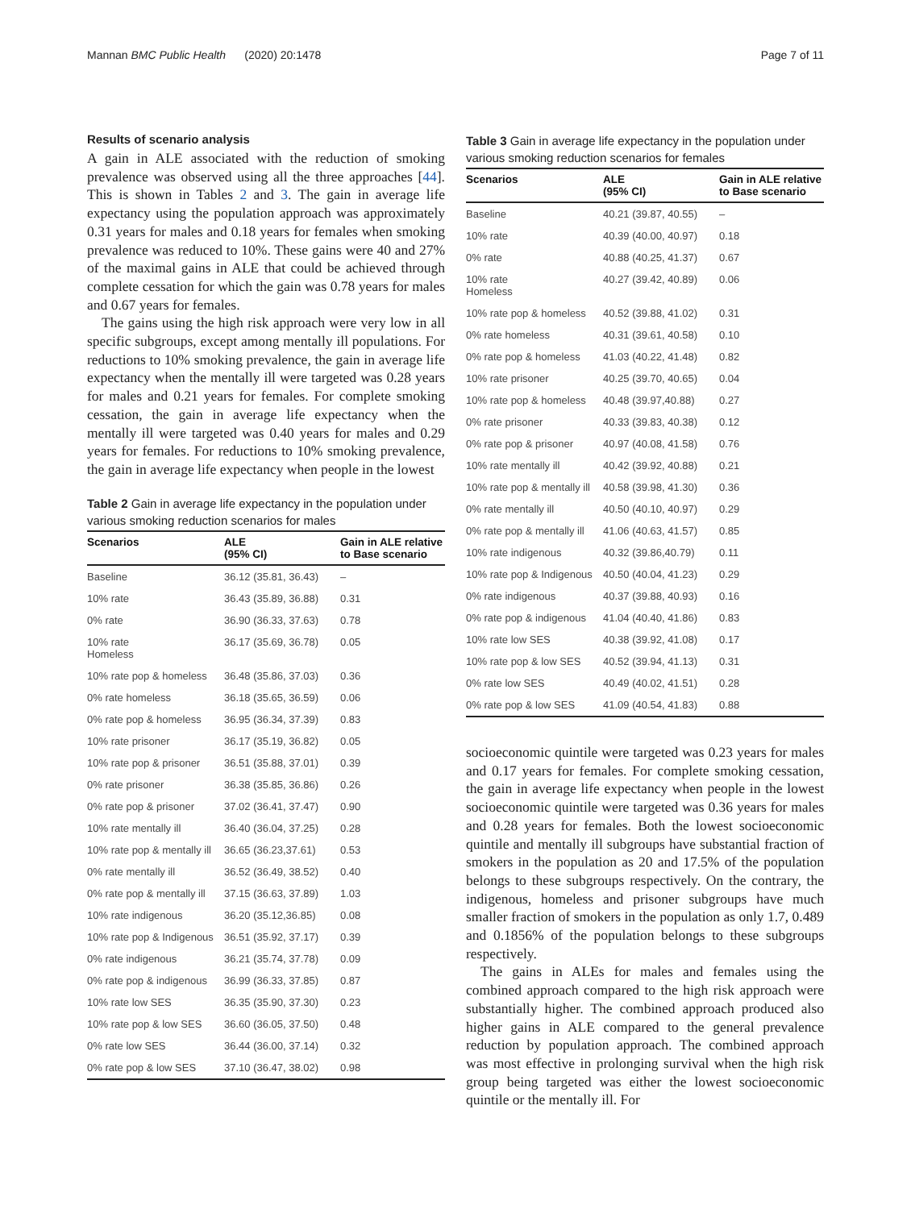Mannan BMC Public Health (2020) 20:1478 Page 7 of 11
Results of scenario analysis
A gain in ALE associated with the reduction of smoking prevalence was observed using all the three approaches [44]. This is shown in Tables 2 and 3. The gain in average life expectancy using the population approach was approximately 0.31 years for males and 0.18 years for females when smoking prevalence was reduced to 10%. These gains were 40 and 27% of the maximal gains in ALE that could be achieved through complete cessation for which the gain was 0.78 years for males and 0.67 years for females.
The gains using the high risk approach were very low in all specific subgroups, except among mentally ill populations. For reductions to 10% smoking prevalence, the gain in average life expectancy when the mentally ill were targeted was 0.28 years for males and 0.21 years for females. For complete smoking cessation, the gain in average life expectancy when the mentally ill were targeted was 0.40 years for males and 0.29 years for females. For reductions to 10% smoking prevalence, the gain in average life expectancy when people in the lowest
Table 2 Gain in average life expectancy in the population under various smoking reduction scenarios for males
| Scenarios | ALE (95% CI) | Gain in ALE relative to Base scenario |
| --- | --- | --- |
| Baseline | 36.12 (35.81, 36.43) | – |
| 10% rate | 36.43 (35.89, 36.88) | 0.31 |
| 0% rate | 36.90 (36.33, 37.63) | 0.78 |
| 10% rate Homeless | 36.17 (35.69, 36.78) | 0.05 |
| 10% rate pop & homeless | 36.48 (35.86, 37.03) | 0.36 |
| 0% rate homeless | 36.18 (35.65, 36.59) | 0.06 |
| 0% rate pop & homeless | 36.95 (36.34, 37.39) | 0.83 |
| 10% rate prisoner | 36.17 (35.19, 36.82) | 0.05 |
| 10% rate pop & prisoner | 36.51 (35.88, 37.01) | 0.39 |
| 0% rate prisoner | 36.38 (35.85, 36.86) | 0.26 |
| 0% rate pop & prisoner | 37.02 (36.41, 37.47) | 0.90 |
| 10% rate mentally ill | 36.40 (36.04, 37.25) | 0.28 |
| 10% rate pop & mentally ill | 36.65 (36.23,37.61) | 0.53 |
| 0% rate mentally ill | 36.52 (36.49, 38.52) | 0.40 |
| 0% rate pop & mentally ill | 37.15 (36.63, 37.89) | 1.03 |
| 10% rate indigenous | 36.20 (35.12,36.85) | 0.08 |
| 10% rate pop & Indigenous | 36.51 (35.92, 37.17) | 0.39 |
| 0% rate indigenous | 36.21 (35.74, 37.78) | 0.09 |
| 0% rate pop & indigenous | 36.99 (36.33, 37.85) | 0.87 |
| 10% rate low SES | 36.35 (35.90, 37.30) | 0.23 |
| 10% rate pop & low SES | 36.60 (36.05, 37.50) | 0.48 |
| 0% rate low SES | 36.44 (36.00, 37.14) | 0.32 |
| 0% rate pop & low SES | 37.10 (36.47, 38.02) | 0.98 |
Table 3 Gain in average life expectancy in the population under various smoking reduction scenarios for females
| Scenarios | ALE (95% CI) | Gain in ALE relative to Base scenario |
| --- | --- | --- |
| Baseline | 40.21 (39.87, 40.55) | – |
| 10% rate | 40.39 (40.00, 40.97) | 0.18 |
| 0% rate | 40.88 (40.25, 41.37) | 0.67 |
| 10% rate Homeless | 40.27 (39.42, 40.89) | 0.06 |
| 10% rate pop & homeless | 40.52 (39.88, 41.02) | 0.31 |
| 0% rate homeless | 40.31 (39.61, 40.58) | 0.10 |
| 0% rate pop & homeless | 41.03 (40.22, 41.48) | 0.82 |
| 10% rate prisoner | 40.25 (39.70, 40.65) | 0.04 |
| 10% rate pop & homeless | 40.48 (39.97,40.88) | 0.27 |
| 0% rate prisoner | 40.33 (39.83, 40.38) | 0.12 |
| 0% rate pop & prisoner | 40.97 (40.08, 41.58) | 0.76 |
| 10% rate mentally ill | 40.42 (39.92, 40.88) | 0.21 |
| 10% rate pop & mentally ill | 40.58 (39.98, 41.30) | 0.36 |
| 0% rate mentally ill | 40.50 (40.10, 40.97) | 0.29 |
| 0% rate pop & mentally ill | 41.06 (40.63, 41.57) | 0.85 |
| 10% rate indigenous | 40.32 (39.86,40.79) | 0.11 |
| 10% rate pop & Indigenous | 40.50 (40.04, 41.23) | 0.29 |
| 0% rate indigenous | 40.37 (39.88, 40.93) | 0.16 |
| 0% rate pop & indigenous | 41.04 (40.40, 41.86) | 0.83 |
| 10% rate low SES | 40.38 (39.92, 41.08) | 0.17 |
| 10% rate pop & low SES | 40.52 (39.94, 41.13) | 0.31 |
| 0% rate low SES | 40.49 (40.02, 41.51) | 0.28 |
| 0% rate pop & low SES | 41.09 (40.54, 41.83) | 0.88 |
socioeconomic quintile were targeted was 0.23 years for males and 0.17 years for females. For complete smoking cessation, the gain in average life expectancy when people in the lowest socioeconomic quintile were targeted was 0.36 years for males and 0.28 years for females. Both the lowest socioeconomic quintile and mentally ill subgroups have substantial fraction of smokers in the population as 20 and 17.5% of the population belongs to these subgroups respectively. On the contrary, the indigenous, homeless and prisoner subgroups have much smaller fraction of smokers in the population as only 1.7, 0.489 and 0.1856% of the population belongs to these subgroups respectively.
The gains in ALEs for males and females using the combined approach compared to the high risk approach were substantially higher. The combined approach produced also higher gains in ALE compared to the general prevalence reduction by population approach. The combined approach was most effective in prolonging survival when the high risk group being targeted was either the lowest socioeconomic quintile or the mentally ill. For